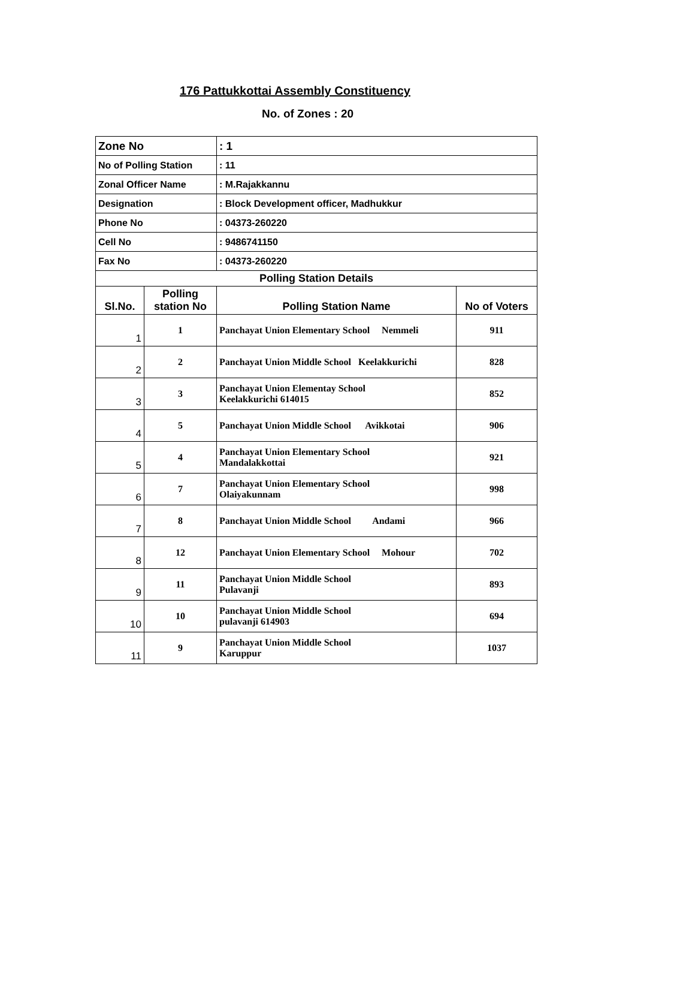176 Pattukkottai Assembly Constituency
No. of Zones : 20
| Zone No | | : 1 | |
| No of Polling Station | | : 11 | |
| Zonal Officer Name | | : M.Rajakkannu | |
| Designation | | : Block Development officer, Madhukkur | |
| Phone No | | : 04373-260220 | |
| Cell No | | : 9486741150 | |
| Fax No | | : 04373-260220 | |
| Polling Station Details | | | |
| Sl.No. | Polling station No | Polling Station Name | No of Voters |
| 1 | 1 | Panchayat Union Elementary School Nemmeli | 911 |
| 2 | 2 | Panchayat Union Middle School Keelakkurichi | 828 |
| 3 | 3 | Panchayat Union Elementay School Keelakkurichi 614015 | 852 |
| 4 | 5 | Panchayat Union Middle School Avikkotai | 906 |
| 5 | 4 | Panchayat Union Elementary School Mandalakkottai | 921 |
| 6 | 7 | Panchayat Union Elementary School Olaiyakunnam | 998 |
| 7 | 8 | Panchayat Union Middle School Andami | 966 |
| 8 | 12 | Panchayat Union Elementary School Mohour | 702 |
| 9 | 11 | Panchayat Union Middle School Pulavanji | 893 |
| 10 | 10 | Panchayat Union Middle School pulavanji 614903 | 694 |
| 11 | 9 | Panchayat Union Middle School Karuppur | 1037 |